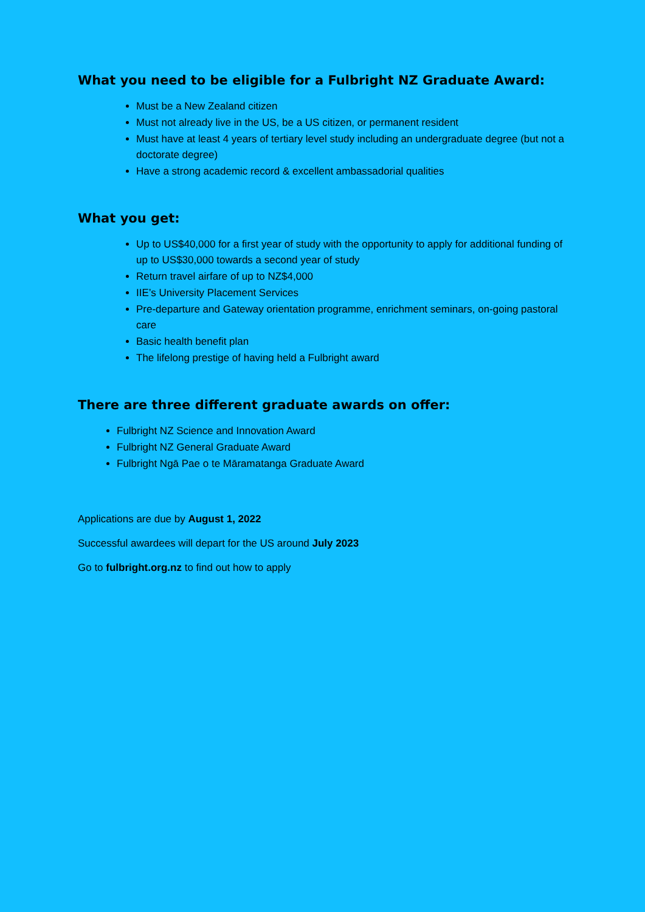What you need to be eligible for a Fulbright NZ Graduate Award:
Must be a New Zealand citizen
Must not already live in the US, be a US citizen, or permanent resident
Must have at least 4 years of tertiary level study including an undergraduate degree (but not a doctorate degree)
Have a strong academic record & excellent ambassadorial qualities
What you get:
Up to US$40,000 for a first year of study with the opportunity to apply for additional funding of up to US$30,000 towards a second year of study
Return travel airfare of up to NZ$4,000
IIE’s University Placement Services
Pre-departure and Gateway orientation programme, enrichment seminars, on-going pastoral care
Basic health benefit plan
The lifelong prestige of having held a Fulbright award
There are three different graduate awards on offer:
Fulbright NZ Science and Innovation Award
Fulbright NZ General Graduate Award
Fulbright Ngā Pae o te Māramatanga Graduate Award
Applications are due by August 1, 2022
Successful awardees will depart for the US around July 2023
Go to fulbright.org.nz to find out how to apply